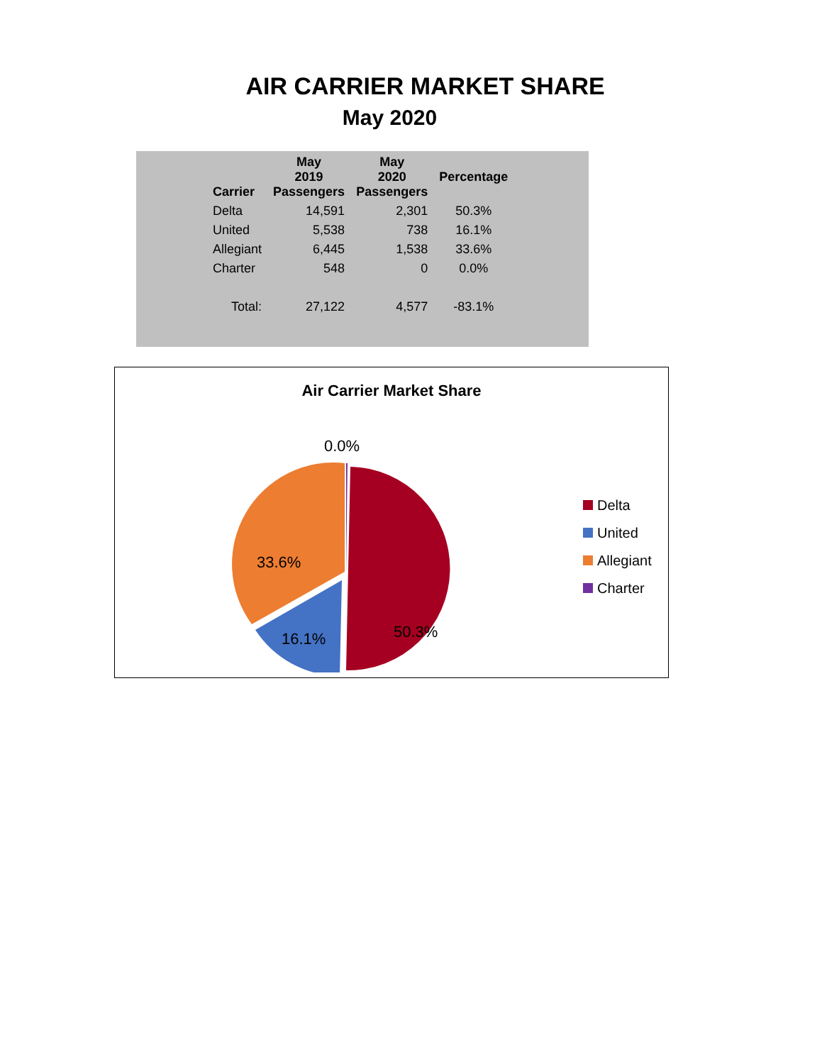AIR CARRIER MARKET SHARE
May 2020
| Carrier | May 2019 Passengers | May 2020 Passengers | Percentage |
| --- | --- | --- | --- |
| Delta | 14,591 | 2,301 | 50.3% |
| United | 5,538 | 738 | 16.1% |
| Allegiant | 6,445 | 1,538 | 33.6% |
| Charter | 548 | 0 | 0.0% |
| Total: | 27,122 | 4,577 | -83.1% |
Air Carrier Market Share
0.0%
33.6%
50.3%
16.1%
Delta
United
Allegiant
Charter